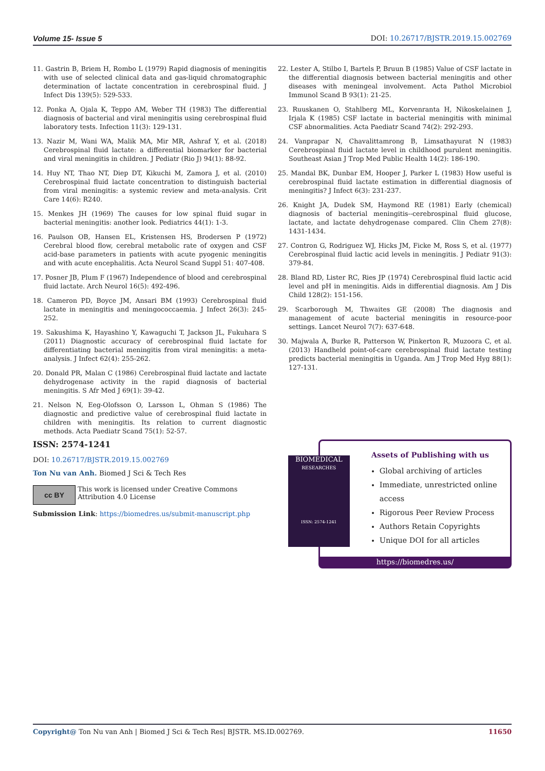Volume 15- Issue 5 DOI: 10.26717/BJSTR.2019.15.002769
11. Gastrin B, Briem H, Rombo L (1979) Rapid diagnosis of meningitis with use of selected clinical data and gas-liquid chromatographic determination of lactate concentration in cerebrospinal fluid. J Infect Dis 139(5): 529-533.
12. Ponka A, Ojala K, Teppo AM, Weber TH (1983) The differential diagnosis of bacterial and viral meningitis using cerebrospinal fluid laboratory tests. Infection 11(3): 129-131.
13. Nazir M, Wani WA, Malik MA, Mir MR, Ashraf Y, et al. (2018) Cerebrospinal fluid lactate: a differential biomarker for bacterial and viral meningitis in children. J Pediatr (Rio J) 94(1): 88-92.
14. Huy NT, Thao NT, Diep DT, Kikuchi M, Zamora J, et al. (2010) Cerebrospinal fluid lactate concentration to distinguish bacterial from viral meningitis: a systemic review and meta-analysis. Crit Care 14(6): R240.
15. Menkes JH (1969) The causes for low spinal fluid sugar in bacterial meningitis: another look. Pediatrics 44(1): 1-3.
16. Paulson OB, Hansen EL, Kristensen HS, Brodersen P (1972) Cerebral blood flow, cerebral metabolic rate of oxygen and CSF acid-base parameters in patients with acute pyogenic meningitis and with acute encephalitis. Acta Neurol Scand Suppl 51: 407-408.
17. Posner JB, Plum F (1967) Independence of blood and cerebrospinal fluid lactate. Arch Neurol 16(5): 492-496.
18. Cameron PD, Boyce JM, Ansari BM (1993) Cerebrospinal fluid lactate in meningitis and meningococcaemia. J Infect 26(3): 245-252.
19. Sakushima K, Hayashino Y, Kawaguchi T, Jackson JL, Fukuhara S (2011) Diagnostic accuracy of cerebrospinal fluid lactate for differentiating bacterial meningitis from viral meningitis: a meta-analysis. J Infect 62(4): 255-262.
20. Donald PR, Malan C (1986) Cerebrospinal fluid lactate and lactate dehydrogenase activity in the rapid diagnosis of bacterial meningitis. S Afr Med J 69(1): 39-42.
21. Nelson N, Eeg-Olofsson O, Larsson L, Ohman S (1986) The diagnostic and predictive value of cerebrospinal fluid lactate in children with meningitis. Its relation to current diagnostic methods. Acta Paediatr Scand 75(1): 52-57.
22. Lester A, Stilbo I, Bartels P, Bruun B (1985) Value of CSF lactate in the differential diagnosis between bacterial meningitis and other diseases with meningeal involvement. Acta Pathol Microbiol Immunol Scand B 93(1): 21-25.
23. Ruuskanen O, Stahlberg ML, Korvenranta H, Nikoskelainen J, Irjala K (1985) CSF lactate in bacterial meningitis with minimal CSF abnormalities. Acta Paediatr Scand 74(2): 292-293.
24. Vanprapar N, Chavalittamrong B, Limsathayurat N (1983) Cerebrospinal fluid lactate level in childhood purulent meningitis. Southeast Asian J Trop Med Public Health 14(2): 186-190.
25. Mandal BK, Dunbar EM, Hooper J, Parker L (1983) How useful is cerebrospinal fluid lactate estimation in differential diagnosis of meningitis? J Infect 6(3): 231-237.
26. Knight JA, Dudek SM, Haymond RE (1981) Early (chemical) diagnosis of bacterial meningitis--cerebrospinal fluid glucose, lactate, and lactate dehydrogenase compared. Clin Chem 27(8): 1431-1434.
27. Contron G, Rodriguez WJ, Hicks JM, Ficke M, Ross S, et al. (1977) Cerebrospinal fluid lactic acid levels in meningitis. J Pediatr 91(3): 379-84.
28. Bland RD, Lister RC, Ries JP (1974) Cerebrospinal fluid lactic acid level and pH in meningitis. Aids in differential diagnosis. Am J Dis Child 128(2): 151-156.
29. Scarborough M, Thwaites GE (2008) The diagnosis and management of acute bacterial meningitis in resource-poor settings. Lancet Neurol 7(7): 637-648.
30. Majwala A, Burke R, Patterson W, Pinkerton R, Muzoora C, et al. (2013) Handheld point-of-care cerebrospinal fluid lactate testing predicts bacterial meningitis in Uganda. Am J Trop Med Hyg 88(1): 127-131.
ISSN: 2574-1241
DOI: 10.26717/BJSTR.2019.15.002769
Ton Nu van Anh. Biomed J Sci & Tech Res
cc BY
This work is licensed under Creative Commons Attribution 4.0 License
Submission Link: https://biomedres.us/submit-manuscript.php
BIOMEDICAL
RESEARCHES
ISSN: 2574-1241
Assets of Publishing with us
Global archiving of articles
Immediate, unrestricted online access
Rigorous Peer Review Process
Authors Retain Copyrights
Unique DOI for all articles
https://biomedres.us/
Copyright@ Ton Nu van Anh | Biomed J Sci & Tech Res| BJSTR. MS.ID.002769. 11650